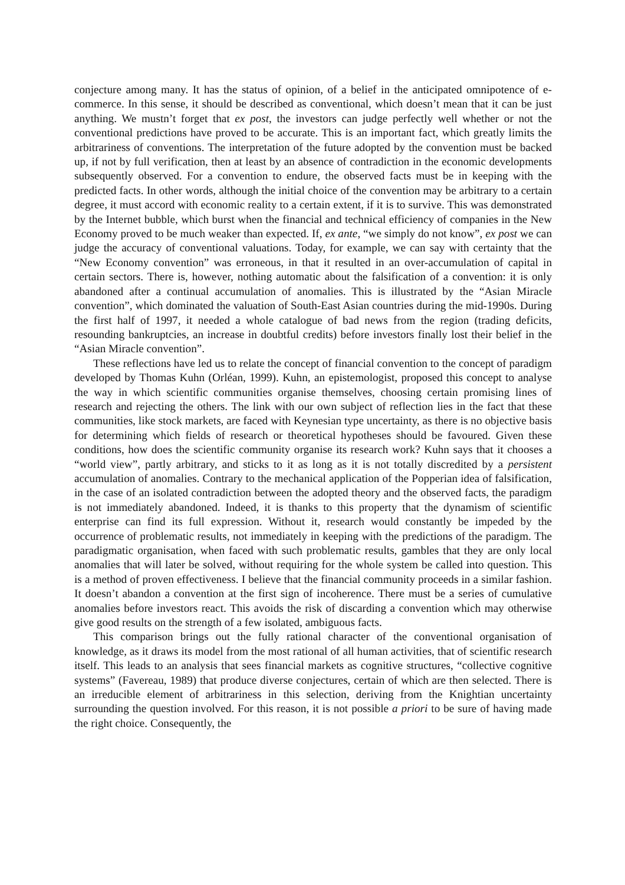conjecture among many. It has the status of opinion, of a belief in the anticipated omnipotence of e-commerce. In this sense, it should be described as conventional, which doesn’t mean that it can be just anything. We mustn’t forget that ex post, the investors can judge perfectly well whether or not the conventional predictions have proved to be accurate. This is an important fact, which greatly limits the arbitrariness of conventions. The interpretation of the future adopted by the convention must be backed up, if not by full verification, then at least by an absence of contradiction in the economic developments subsequently observed. For a convention to endure, the observed facts must be in keeping with the predicted facts. In other words, although the initial choice of the convention may be arbitrary to a certain degree, it must accord with economic reality to a certain extent, if it is to survive. This was demonstrated by the Internet bubble, which burst when the financial and technical efficiency of companies in the New Economy proved to be much weaker than expected. If, ex ante, “we simply do not know”, ex post we can judge the accuracy of conventional valuations. Today, for example, we can say with certainty that the “New Economy convention” was erroneous, in that it resulted in an over-accumulation of capital in certain sectors. There is, however, nothing automatic about the falsification of a convention: it is only abandoned after a continual accumulation of anomalies. This is illustrated by the “Asian Miracle convention”, which dominated the valuation of South-East Asian countries during the mid-1990s. During the first half of 1997, it needed a whole catalogue of bad news from the region (trading deficits, resounding bankruptcies, an increase in doubtful credits) before investors finally lost their belief in the “Asian Miracle convention”.
These reflections have led us to relate the concept of financial convention to the concept of paradigm developed by Thomas Kuhn (Orléan, 1999). Kuhn, an epistemologist, proposed this concept to analyse the way in which scientific communities organise themselves, choosing certain promising lines of research and rejecting the others. The link with our own subject of reflection lies in the fact that these communities, like stock markets, are faced with Keynesian type uncertainty, as there is no objective basis for determining which fields of research or theoretical hypotheses should be favoured. Given these conditions, how does the scientific community organise its research work? Kuhn says that it chooses a “world view”, partly arbitrary, and sticks to it as long as it is not totally discredited by a persistent accumulation of anomalies. Contrary to the mechanical application of the Popperian idea of falsification, in the case of an isolated contradiction between the adopted theory and the observed facts, the paradigm is not immediately abandoned. Indeed, it is thanks to this property that the dynamism of scientific enterprise can find its full expression. Without it, research would constantly be impeded by the occurrence of problematic results, not immediately in keeping with the predictions of the paradigm. The paradigmatic organisation, when faced with such problematic results, gambles that they are only local anomalies that will later be solved, without requiring for the whole system be called into question. This is a method of proven effectiveness. I believe that the financial community proceeds in a similar fashion. It doesn’t abandon a convention at the first sign of incoherence. There must be a series of cumulative anomalies before investors react. This avoids the risk of discarding a convention which may otherwise give good results on the strength of a few isolated, ambiguous facts.
This comparison brings out the fully rational character of the conventional organisation of knowledge, as it draws its model from the most rational of all human activities, that of scientific research itself. This leads to an analysis that sees financial markets as cognitive structures, “collective cognitive systems” (Favereau, 1989) that produce diverse conjectures, certain of which are then selected. There is an irreducible element of arbitrariness in this selection, deriving from the Knightian uncertainty surrounding the question involved. For this reason, it is not possible a priori to be sure of having made the right choice. Consequently, the